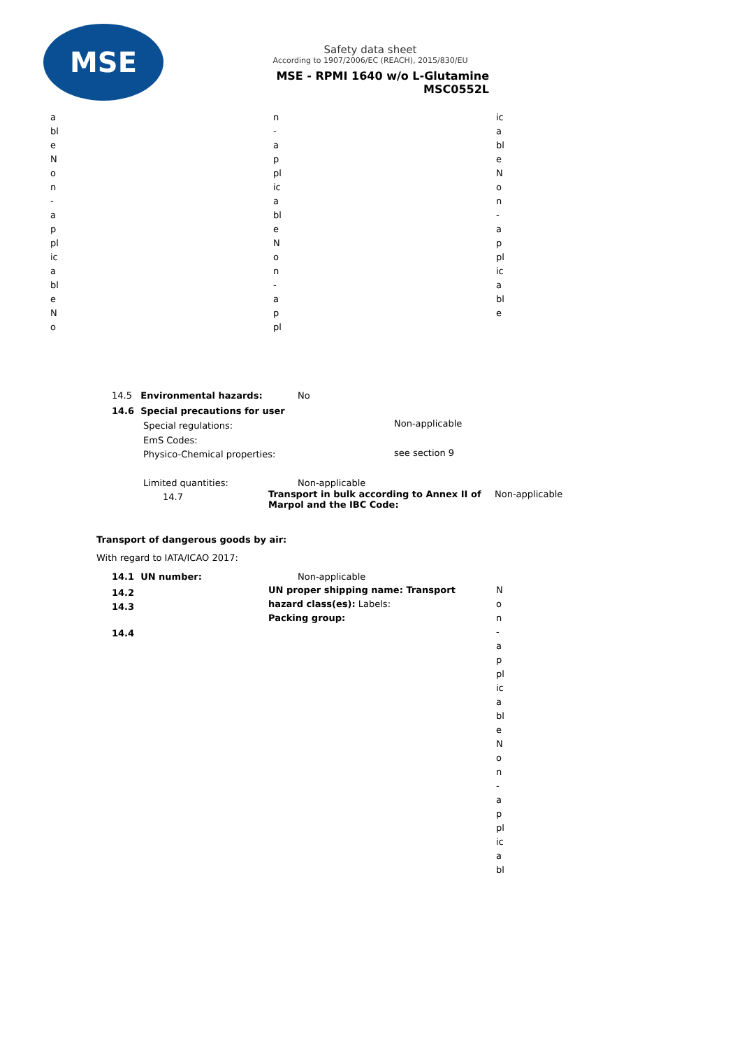MSE
Safety data sheet
According to 1907/2006/EC (REACH), 2015/830/EU
MSE - RPMI 1640 w/o L-Glutamine
MSC0552L
ableNon-applicableNo
n-applicableNon-appl
icableNon-applicable
14.5 Environmental hazards: No
14.6 Special precautions for user
Special regulations: Non-applicable
EmS Codes:
Physico-Chemical properties: see section 9
Limited quantities: Non-applicable
14.7
Transport in bulk according to Annex II of
Marpol and the IBC Code:
Non-applicable
Transport of dangerous goods by air:
With regard to IATA/ICAO 2017:
14.1 UN number: Non-applicable
14.2
14.3
UN proper shipping name: Transport
hazard class(es): Labels:
Packing group:
14.4
Non-applicableNon-applicabl